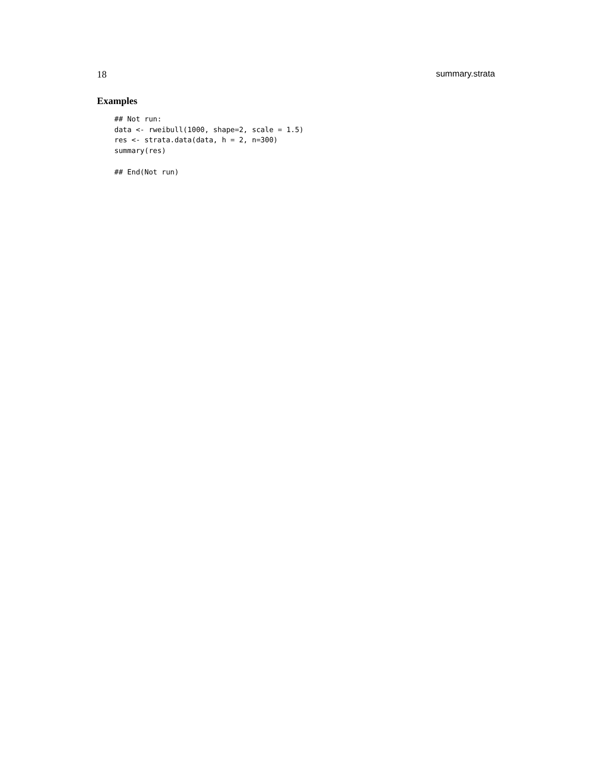18 summary.strata
Examples
## Not run:
data <- rweibull(1000, shape=2, scale = 1.5)
res <- strata.data(data, h = 2, n=300)
summary(res)

## End(Not run)